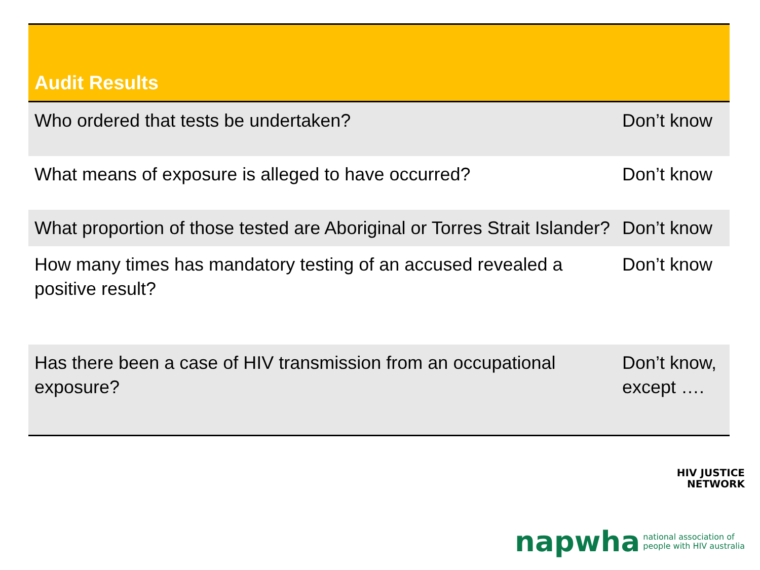| Audit Results | |
| --- | --- |
| Who ordered that tests be undertaken? | Don’t know |
| What means of exposure is alleged to have occurred? | Don’t know |
| What proportion of those tested are Aboriginal or Torres Strait Islander? | Don’t know |
| How many times has mandatory testing of an accused revealed a positive result? | Don’t know |
| Has there been a case of HIV transmission from an occupational exposure? | Don’t know, except …. |
HIV JUSTICE
NETWORK
napwha national association of
people with HIV australia